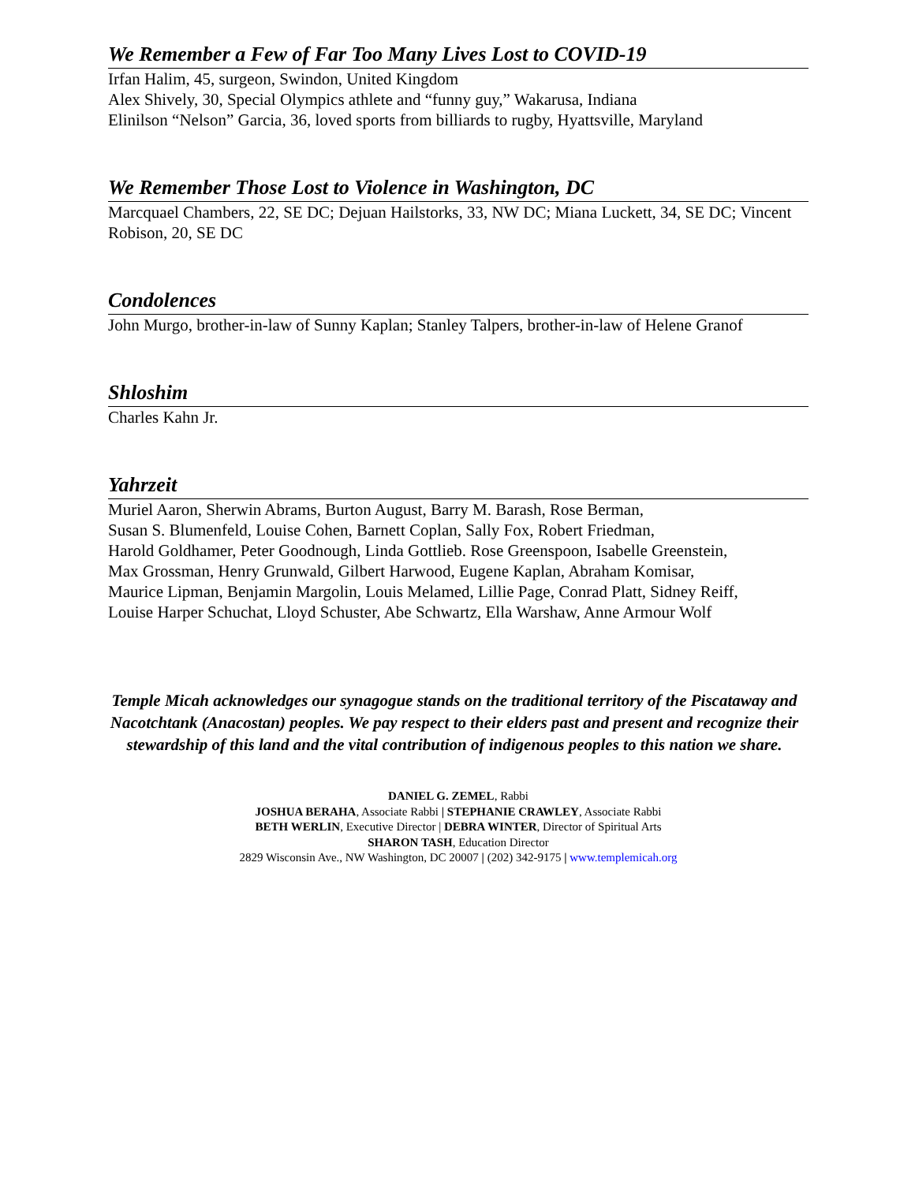We Remember a Few of Far Too Many Lives Lost to COVID-19
Irfan Halim, 45, surgeon, Swindon, United Kingdom
Alex Shively, 30, Special Olympics athlete and “funny guy,” Wakarusa, Indiana
Elinilson “Nelson” Garcia, 36, loved sports from billiards to rugby, Hyattsville, Maryland
We Remember Those Lost to Violence in Washington, DC
Marcquael Chambers, 22, SE DC; Dejuan Hailstorks, 33, NW DC; Miana Luckett, 34, SE DC; Vincent Robison, 20, SE DC
Condolences
John Murgo, brother-in-law of Sunny Kaplan; Stanley Talpers, brother-in-law of Helene Granof
Shloshim
Charles Kahn Jr.
Yahrzeit
Muriel Aaron, Sherwin Abrams, Burton August, Barry M. Barash, Rose Berman,
Susan S. Blumenfeld, Louise Cohen, Barnett Coplan, Sally Fox, Robert Friedman,
Harold Goldhamer, Peter Goodnough, Linda Gottlieb. Rose Greenspoon, Isabelle Greenstein,
Max Grossman, Henry Grunwald, Gilbert Harwood, Eugene Kaplan, Abraham Komisar,
Maurice Lipman, Benjamin Margolin, Louis Melamed, Lillie Page, Conrad Platt, Sidney Reiff,
Louise Harper Schuchat, Lloyd Schuster, Abe Schwartz, Ella Warshaw, Anne Armour Wolf
Temple Micah acknowledges our synagogue stands on the traditional territory of the Piscataway and Nacotchtank (Anacostan) peoples. We pay respect to their elders past and present and recognize their stewardship of this land and the vital contribution of indigenous peoples to this nation we share.
DANIEL G. ZEMEL, Rabbi
JOSHUA BERAHA, Associate Rabbi | STEPHANIE CRAWLEY, Associate Rabbi
BETH WERLIN, Executive Director | DEBRA WINTER, Director of Spiritual Arts
SHARON TASH, Education Director
2829 Wisconsin Ave., NW Washington, DC 20007 | (202) 342-9175 | www.templemicah.org